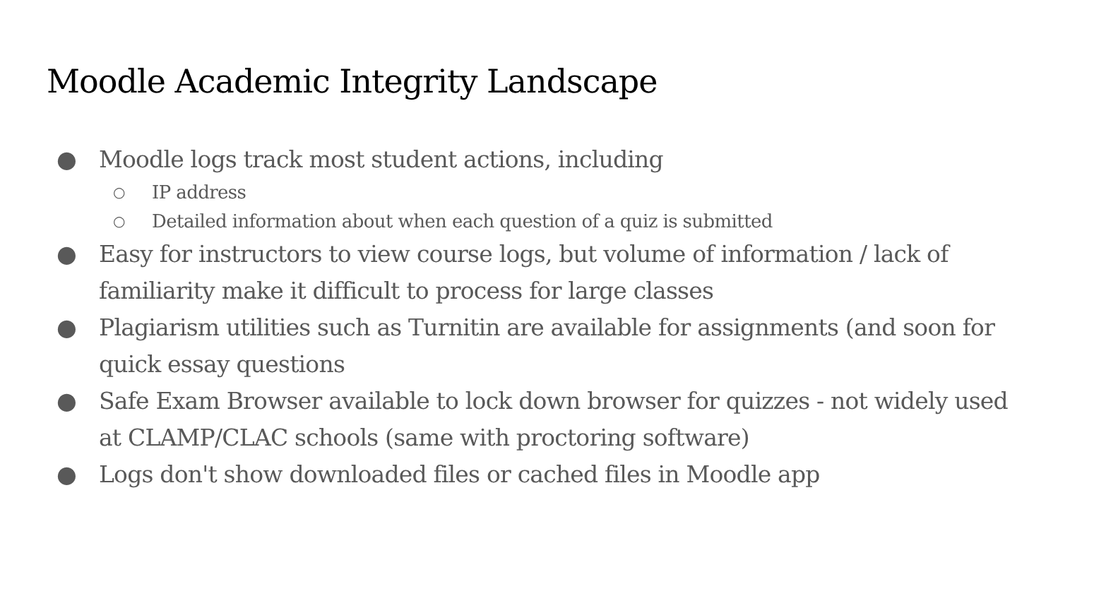Moodle Academic Integrity Landscape
● Moodle logs track most student actions, including
○ IP address
○ Detailed information about when each question of a quiz is submitted
● Easy for instructors to view course logs, but volume of information / lack of familiarity make it difficult to process for large classes
● Plagiarism utilities such as Turnitin are available for assignments (and soon for quick essay questions
● Safe Exam Browser available to lock down browser for quizzes - not widely used at CLAMP/CLAC schools (same with proctoring software)
● Logs don't show downloaded files or cached files in Moodle app